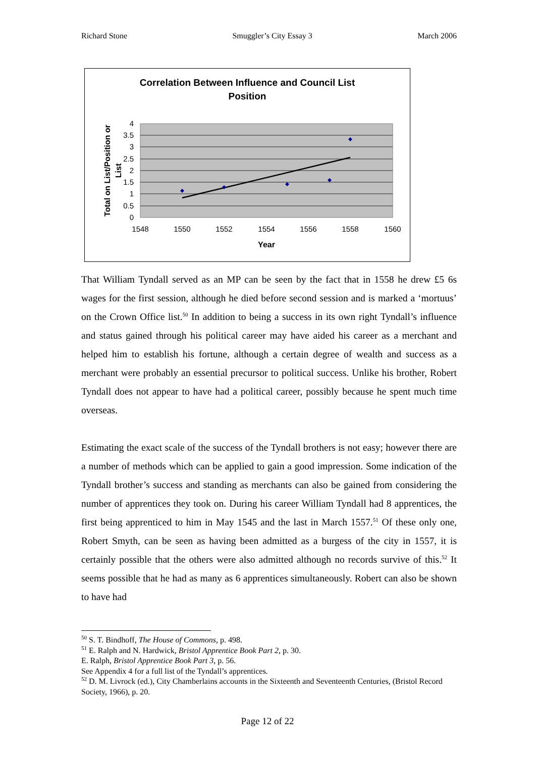Richard Stone Smuggler’s City Essay 3 March 2006
Correlation Between Influence and Council List
Position
4
3.5
3
2.5
2
1.5
1
0.5
0
1548
1550
1552
1554
1556
1558
1560
Year
Total on List/Position or
List
That William Tyndall served as an MP can be seen by the fact that in 1558 he drew £5 6s wages for the first session, although he died before second session and is marked a ‘mortuus’ on the Crown Office list.<sup>50</sup> In addition to being a success in its own right Tyndall’s influence and status gained through his political career may have aided his career as a merchant and helped him to establish his fortune, although a certain degree of wealth and success as a merchant were probably an essential precursor to political success. Unlike his brother, Robert Tyndall does not appear to have had a political career, possibly because he spent much time overseas.
Estimating the exact scale of the success of the Tyndall brothers is not easy; however there are a number of methods which can be applied to gain a good impression. Some indication of the Tyndall brother’s success and standing as merchants can also be gained from considering the number of apprentices they took on. During his career William Tyndall had 8 apprentices, the first being apprenticed to him in May 1545 and the last in March 1557.<sup>51</sup> Of these only one, Robert Smyth, can be seen as having been admitted as a burgess of the city in 1557, it is certainly possible that the others were also admitted although no records survive of this.<sup>52</sup> It seems possible that he had as many as 6 apprentices simultaneously. Robert can also be shown to have had
<sup>50</sup> S. T. Bindhoff, The House of Commons, p. 498.
<sup>51</sup> E. Ralph and N. Hardwick, Bristol Apprentice Book Part 2, p. 30.
E. Ralph, Bristol Apprentice Book Part 3, p. 56.
See Appendix 4 for a full list of the Tyndall’s apprentices.
<sup>52</sup> D. M. Livrock (ed.), City Chamberlains accounts in the Sixteenth and Seventeenth Centuries, (Bristol Record Society, 1966), p. 20.
Page 12 of 22